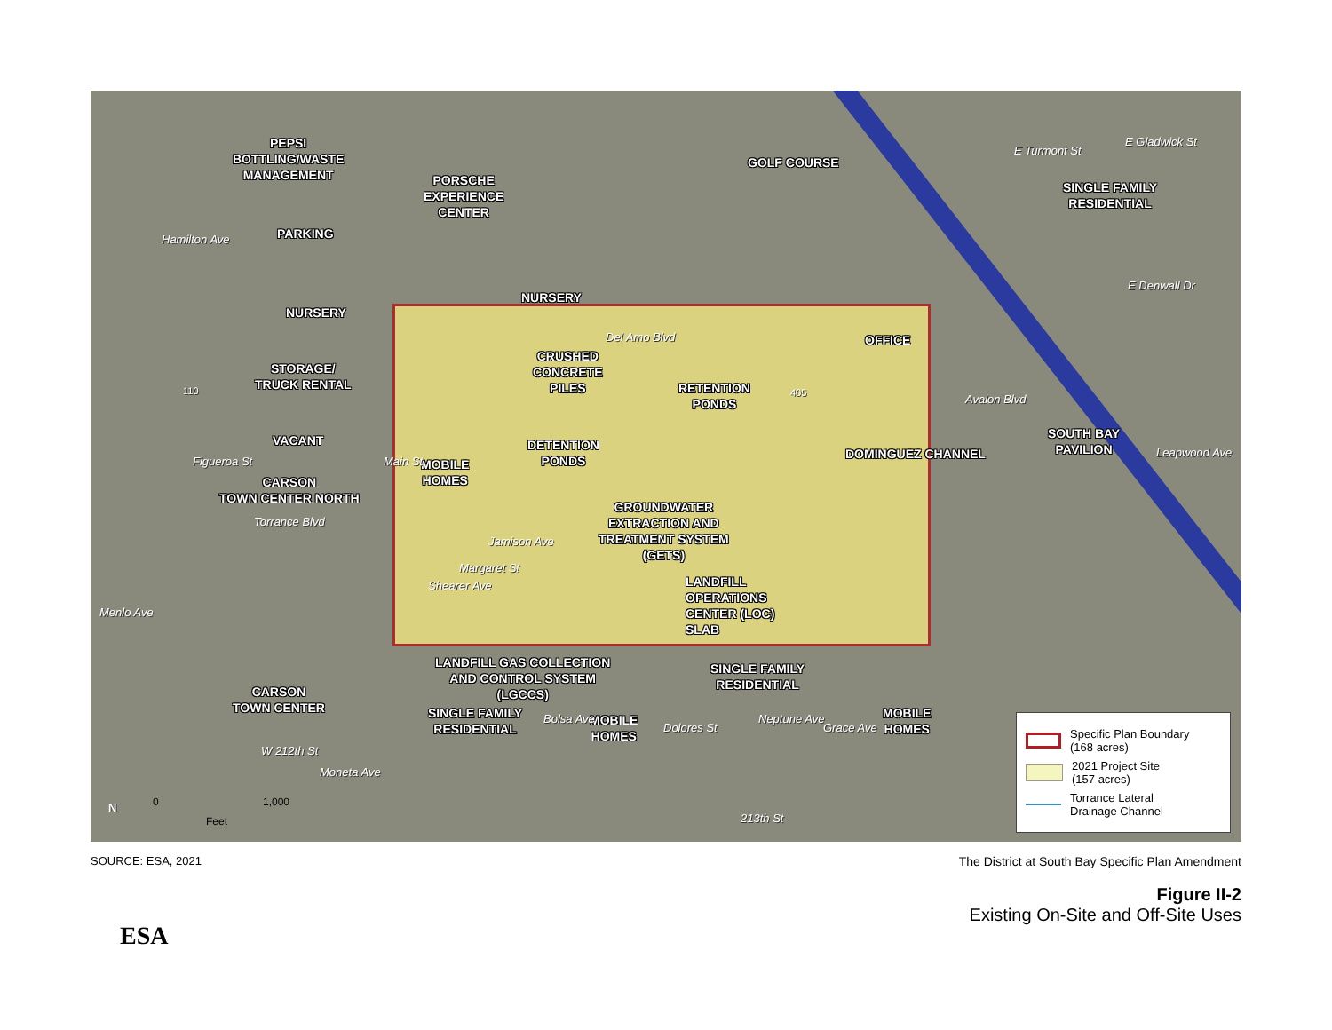PEPSI
BOTTLING/WASTE
MANAGEMENT
PORSCHE
EXPERIENCE
CENTER
GOLF COURSE
SINGLE FAMILY
RESIDENTIAL
PARKING
NURSERY
NURSERY
OFFICE
STORAGE/
TRUCK RENTAL
CRUSHED
CONCRETE
PILES
RETENTION
PONDS
VACANT
DETENTION
PONDS
MOBILE
HOMES
SOUTH BAY
PAVILION
DOMINGUEZ CHANNEL
CARSON
TOWN CENTER NORTH
GROUNDWATER
EXTRACTION AND
TREATMENT SYSTEM
(GETS)
LANDFILL
OPERATIONS
CENTER (LOC)
SLAB
LANDFILL GAS COLLECTION
AND CONTROL SYSTEM
(LGCCS)
SINGLE FAMILY
RESIDENTIAL
CARSON
TOWN CENTER
SINGLE FAMILY
RESIDENTIAL
MOBILE
HOMES
MOBILE
HOMES
Del Amo Blvd
E Turmont St
E Gladwick St
E Denwall Dr
Hamilton Ave
Torrance Blvd
Menlo Ave
W 212th St
213th St
Figueroa St Main St
Shearer Ave
Margaret St
Jamison Ave
Bolsa Ave
Dolores St
Neptune Ave
Grace Ave
Moneta Ave
Avalon Blvd
Leapwood Ave
110 405
N 0 1,000
Feet
Specific Plan Boundary
(168 acres)
2021 Project Site
(157 acres)
Torrance Lateral
Drainage Channel
SOURCE: ESA, 2021
The District at South Bay Specific Plan Amendment
Figure II-2
Existing On-Site and Off-Site Uses
ESA